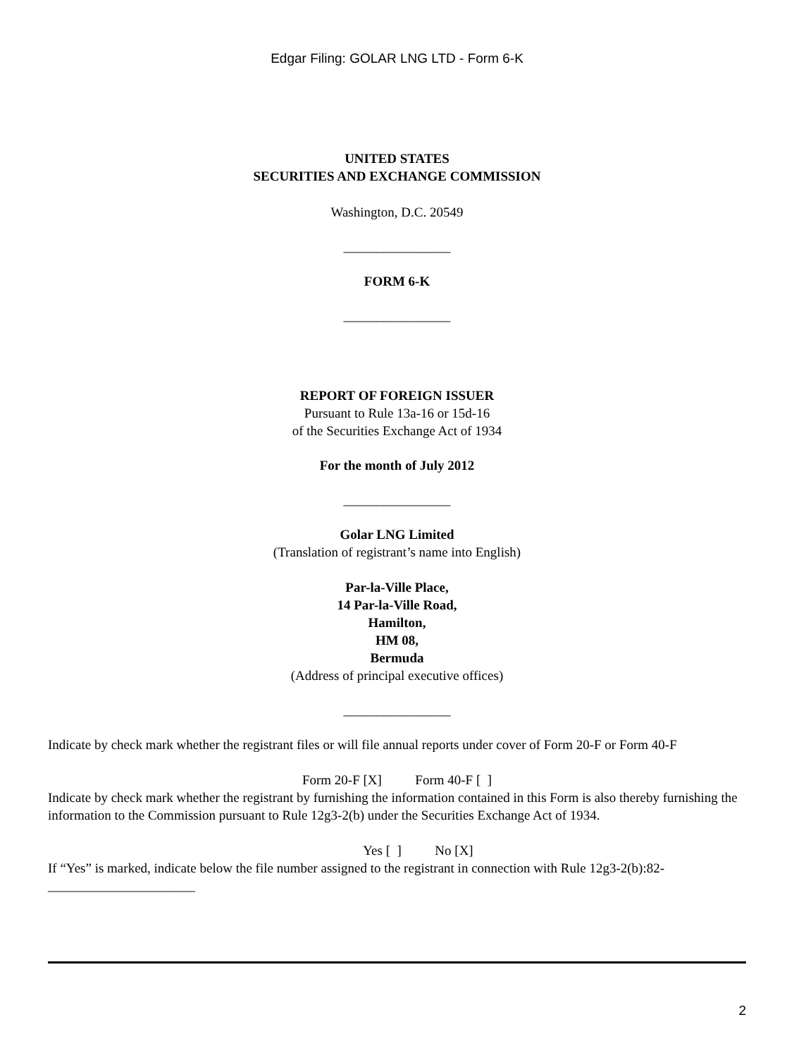Edgar Filing: GOLAR LNG LTD - Form 6-K
UNITED STATES
SECURITIES AND EXCHANGE COMMISSION
Washington, D.C. 20549
________________
FORM 6-K
________________
REPORT OF FOREIGN ISSUER
Pursuant to Rule 13a-16 or 15d-16
of the Securities Exchange Act of 1934
For the month of July 2012
________________
Golar LNG Limited
(Translation of registrant’s name into English)
Par-la-Ville Place,
14 Par-la-Ville Road,
Hamilton,
HM 08,
Bermuda
(Address of principal executive offices)
________________
Indicate by check mark whether the registrant files or will file annual reports under cover of Form 20-F or Form 40-F
Form 20-F [X] Form 40-F [ ]
Indicate by check mark whether the registrant by furnishing the information contained in this Form is also thereby furnishing the information to the Commission pursuant to Rule 12g3-2(b) under the Securities Exchange Act of 1934.
Yes [ ] No [X]
If “Yes” is marked, indicate below the file number assigned to the registrant in connection with Rule 12g3-2(b):82-______________________
2